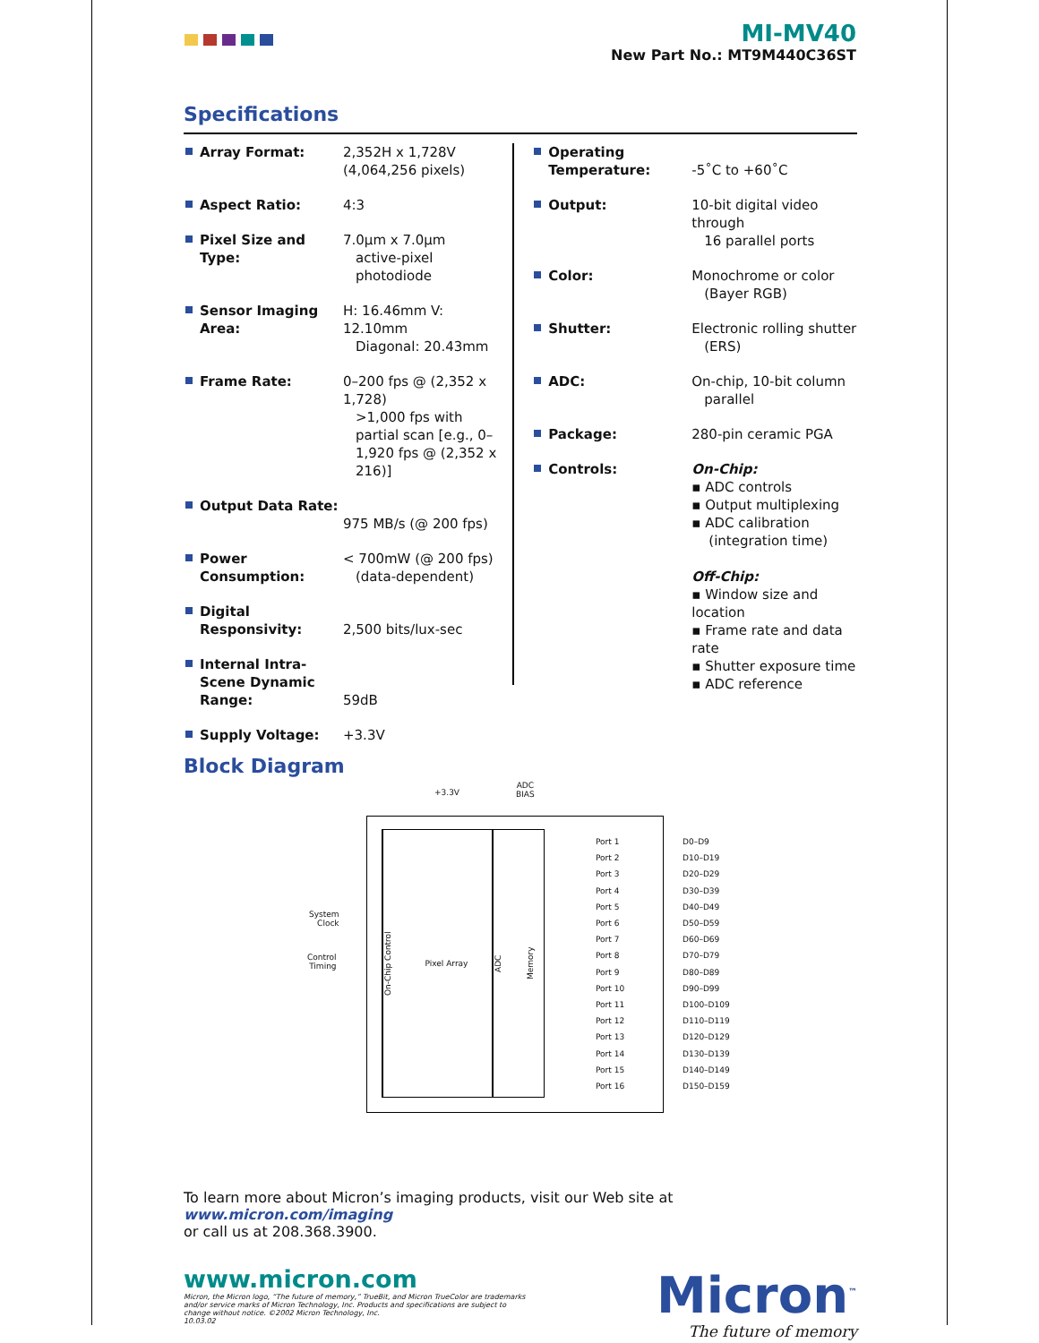MI-MV40
New Part No.: MT9M440C36ST
Specifications
| Array Format: | 2,352H x 1,728V (4,064,256 pixels) |
| Aspect Ratio: | 4:3 |
| Pixel Size and Type: | 7.0µm x 7.0µm active-pixel photodiode |
| Sensor Imaging Area: | H: 16.46mm V: 12.10mm Diagonal: 20.43mm |
| Frame Rate: | 0–200 fps @ (2,352 x 1,728) >1,000 fps with partial scan [e.g., 0–1,920 fps @ (2,352 x 216)] |
| Output Data Rate: | 975 MB/s (@ 200 fps) |
| Power Consumption: | < 700mW (@ 200 fps) (data-dependent) |
| Digital Responsivity: | 2,500 bits/lux-sec |
| Internal Intra-Scene Dynamic Range: | 59dB |
| Supply Voltage: | +3.3V |
| Operating Temperature: | -5˚C to +60˚C |
| Output: | 10-bit digital video through 16 parallel ports |
| Color: | Monochrome or color (Bayer RGB) |
| Shutter: | Electronic rolling shutter (ERS) |
| ADC: | On-chip, 10-bit column parallel |
| Package: | 280-pin ceramic PGA |
| Controls: | On-Chip: ▪ ADC controls ▪ Output multiplexing ▪ ADC calibration (integration time) Off-Chip: ▪ Window size and location ▪ Frame rate and data rate ▪ Shutter exposure time ▪ ADC reference |
Block Diagram
+3.3V
ADC
BIAS
System
Clock
Control
Timing
On-Chip Control
Pixel Array
ADC
Memory
Port 1
Port 2
Port 3
Port 4
Port 5
Port 6
Port 7
Port 8
Port 9
Port 10
Port 11
Port 12
Port 13
Port 14
Port 15
Port 16
D0–D9
D10–D19
D20–D29
D30–D39
D40–D49
D50–D59
D60–D69
D70–D79
D80–D89
D90–D99
D100–D109
D110–D119
D120–D129
D130–D139
D140–D149
D150–D159
To learn more about Micron’s imaging products, visit our Web site at www.micron.com/imaging
or call us at 208.368.3900.
www.micron.com
Micron, the Micron logo, “The future of memory,” TrueBit, and Micron TrueColor are trademarks and/or service marks of Micron Technology, Inc. Products and specifications are subject to change without notice. ©2002 Micron Technology, Inc.
10.03.02
Micron<sup>™</sup>
The future of memory